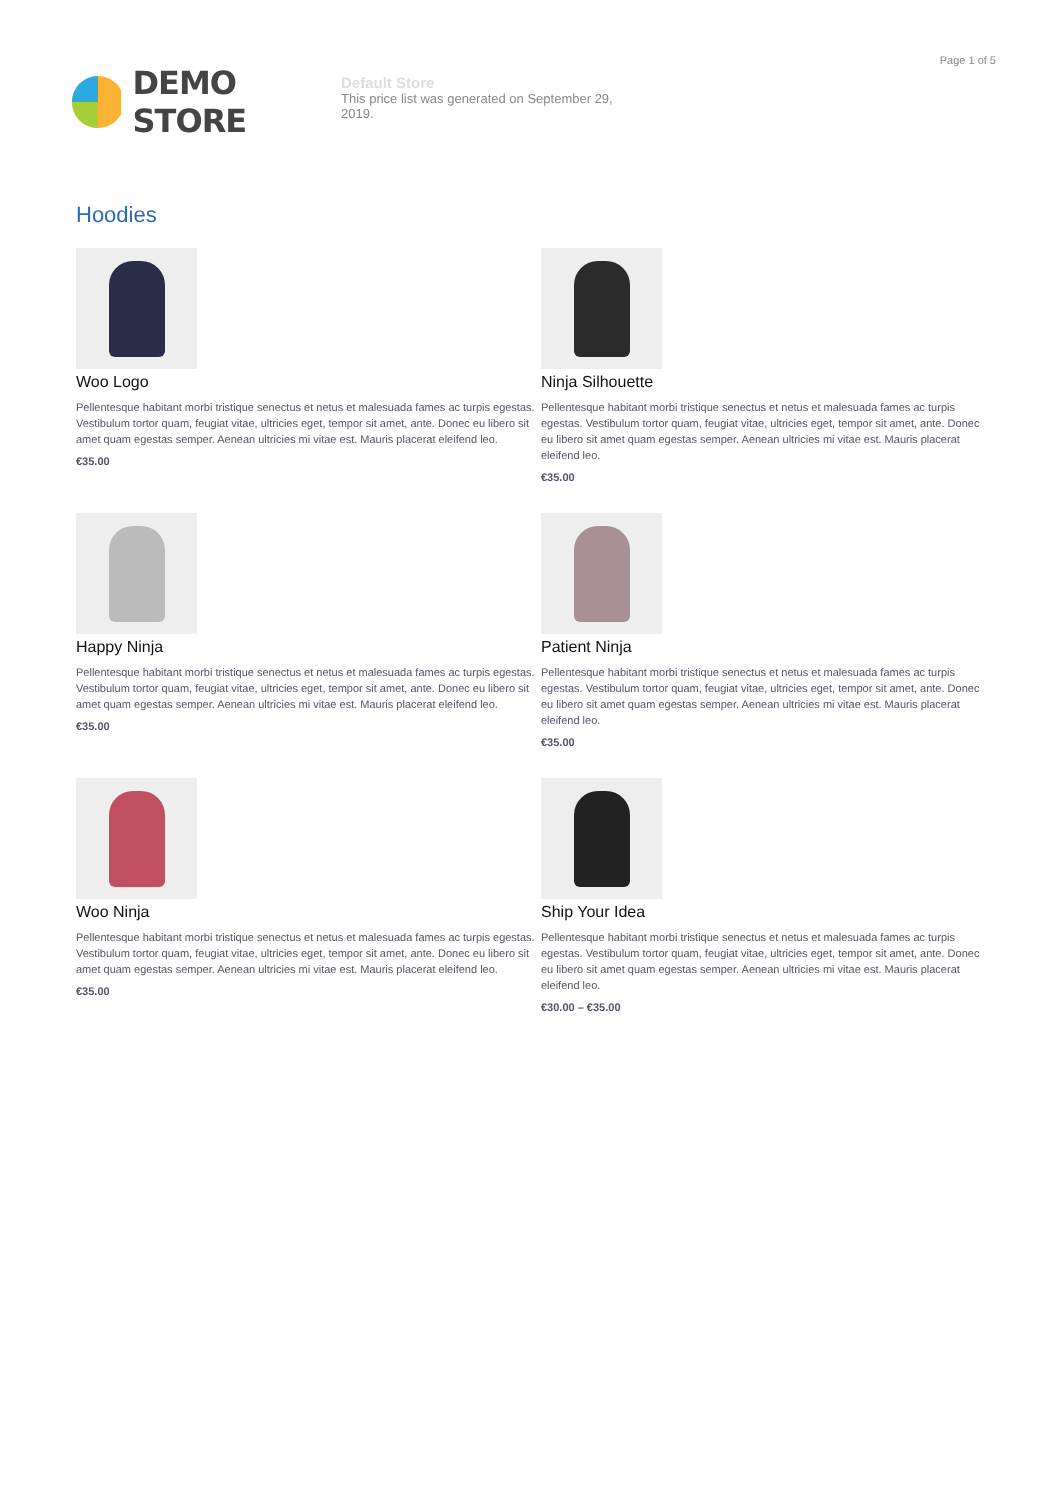Page 1 of 5
DEMO STORE
Default Store
This price list was generated on September 29, 2019.
Hoodies
Woo Logo
Pellentesque habitant morbi tristique senectus et netus et malesuada fames ac turpis egestas. Vestibulum tortor quam, feugiat vitae, ultricies eget, tempor sit amet, ante. Donec eu libero sit amet quam egestas semper. Aenean ultricies mi vitae est. Mauris placerat eleifend leo.
€35.00
Ninja Silhouette
Pellentesque habitant morbi tristique senectus et netus et malesuada fames ac turpis egestas. Vestibulum tortor quam, feugiat vitae, ultricies eget, tempor sit amet, ante. Donec eu libero sit amet quam egestas semper. Aenean ultricies mi vitae est. Mauris placerat eleifend leo.
€35.00
Happy Ninja
Pellentesque habitant morbi tristique senectus et netus et malesuada fames ac turpis egestas. Vestibulum tortor quam, feugiat vitae, ultricies eget, tempor sit amet, ante. Donec eu libero sit amet quam egestas semper. Aenean ultricies mi vitae est. Mauris placerat eleifend leo.
€35.00
Patient Ninja
Pellentesque habitant morbi tristique senectus et netus et malesuada fames ac turpis egestas. Vestibulum tortor quam, feugiat vitae, ultricies eget, tempor sit amet, ante. Donec eu libero sit amet quam egestas semper. Aenean ultricies mi vitae est. Mauris placerat eleifend leo.
€35.00
Woo Ninja
Pellentesque habitant morbi tristique senectus et netus et malesuada fames ac turpis egestas. Vestibulum tortor quam, feugiat vitae, ultricies eget, tempor sit amet, ante. Donec eu libero sit amet quam egestas semper. Aenean ultricies mi vitae est. Mauris placerat eleifend leo.
€35.00
Ship Your Idea
Pellentesque habitant morbi tristique senectus et netus et malesuada fames ac turpis egestas. Vestibulum tortor quam, feugiat vitae, ultricies eget, tempor sit amet, ante. Donec eu libero sit amet quam egestas semper. Aenean ultricies mi vitae est. Mauris placerat eleifend leo.
€30.00 – €35.00